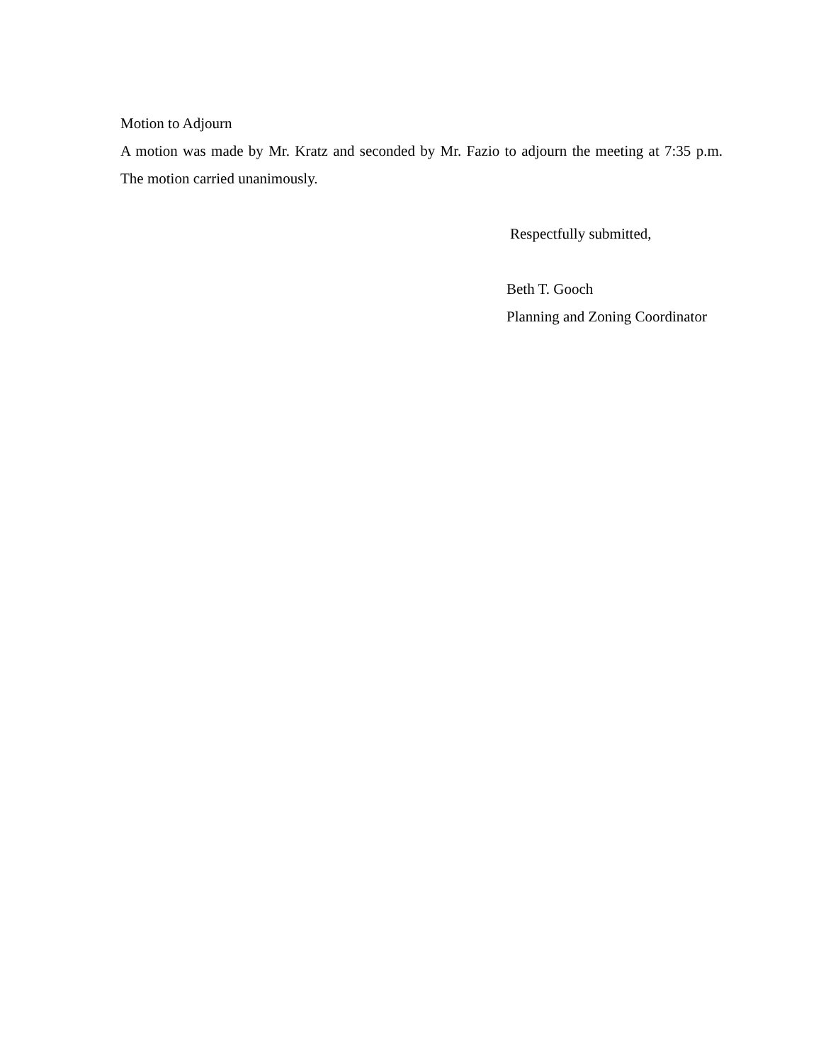Motion to Adjourn
A motion was made by Mr. Kratz and seconded by Mr. Fazio to adjourn the meeting at 7:35 p.m. The motion carried unanimously.
Respectfully submitted,
Beth T. Gooch
Planning and Zoning Coordinator